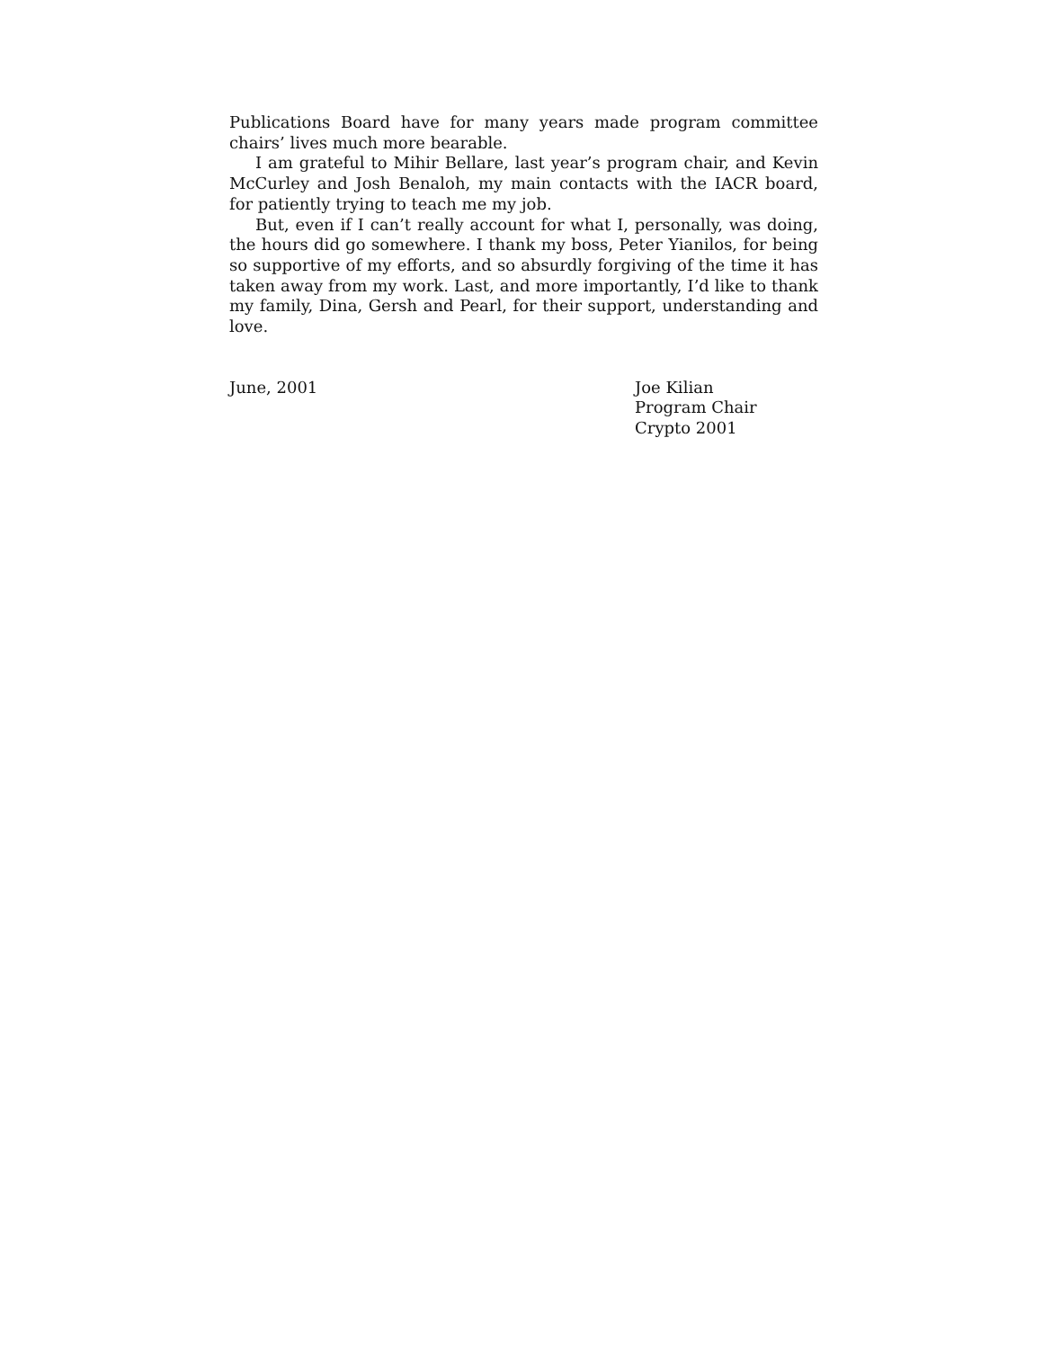Publications Board have for many years made program committee chairs’ lives much more bearable.
I am grateful to Mihir Bellare, last year’s program chair, and Kevin McCurley and Josh Benaloh, my main contacts with the IACR board, for patiently trying to teach me my job.
But, even if I can’t really account for what I, personally, was doing, the hours did go somewhere. I thank my boss, Peter Yianilos, for being so supportive of my efforts, and so absurdly forgiving of the time it has taken away from my work. Last, and more importantly, I’d like to thank my family, Dina, Gersh and Pearl, for their support, understanding and love.
June, 2001 Joe Kilian
Program Chair
Crypto 2001